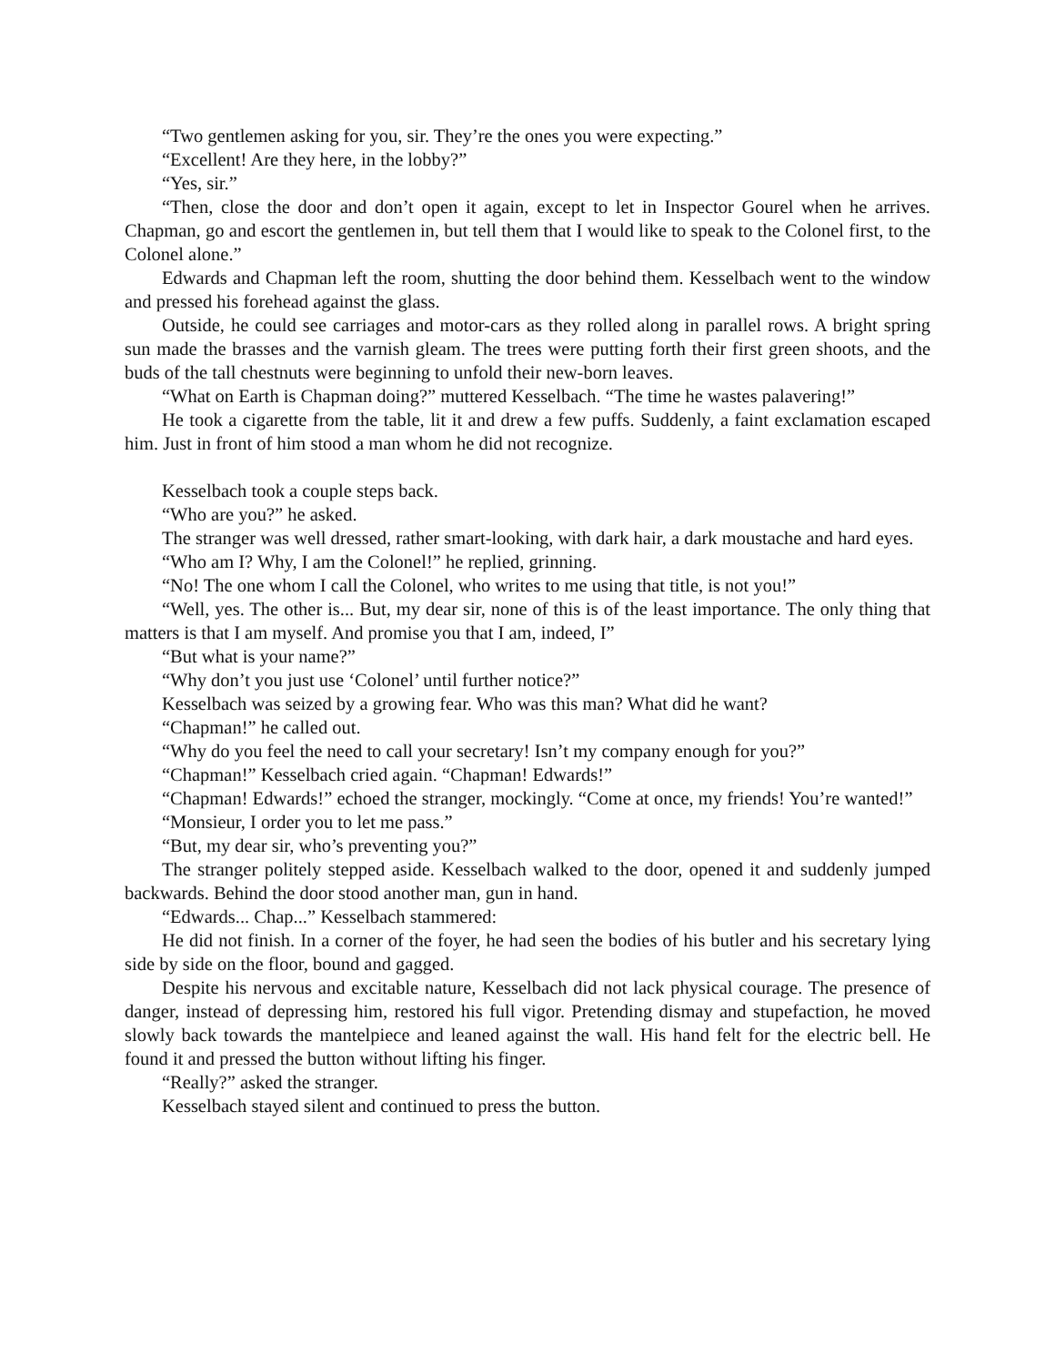“Two gentlemen asking for you, sir. They’re the ones you were expecting.”
“Excellent! Are they here, in the lobby?”
“Yes, sir.”
“Then, close the door and don’t open it again, except to let in Inspector Gourel when he arrives. Chapman, go and escort the gentlemen in, but tell them that I would like to speak to the Colonel first, to the Colonel alone.”
Edwards and Chapman left the room, shutting the door behind them. Kesselbach went to the window and pressed his forehead against the glass.
Outside, he could see carriages and motor-cars as they rolled along in parallel rows. A bright spring sun made the brasses and the varnish gleam. The trees were putting forth their first green shoots, and the buds of the tall chestnuts were beginning to unfold their new-born leaves.
“What on Earth is Chapman doing?” muttered Kesselbach. “The time he wastes palavering!”
He took a cigarette from the table, lit it and drew a few puffs. Suddenly, a faint exclamation escaped him. Just in front of him stood a man whom he did not recognize.
Kesselbach took a couple steps back.
“Who are you?” he asked.
The stranger was well dressed, rather smart-looking, with dark hair, a dark moustache and hard eyes.
“Who am I? Why, I am the Colonel!” he replied, grinning.
“No! The one whom I call the Colonel, who writes to me using that title, is not you!”
“Well, yes. The other is... But, my dear sir, none of this is of the least importance. The only thing that matters is that I am myself. And promise you that I am, indeed, I”
“But what is your name?”
“Why don’t you just use ‘Colonel’ until further notice?”
Kesselbach was seized by a growing fear. Who was this man? What did he want?
“Chapman!” he called out.
“Why do you feel the need to call your secretary! Isn’t my company enough for you?”
“Chapman!” Kesselbach cried again. “Chapman! Edwards!”
“Chapman! Edwards!” echoed the stranger, mockingly. “Come at once, my friends! You’re wanted!”
“Monsieur, I order you to let me pass.”
“But, my dear sir, who’s preventing you?”
The stranger politely stepped aside. Kesselbach walked to the door, opened it and suddenly jumped backwards. Behind the door stood another man, gun in hand.
“Edwards... Chap...” Kesselbach stammered:
He did not finish. In a corner of the foyer, he had seen the bodies of his butler and his secretary lying side by side on the floor, bound and gagged.
Despite his nervous and excitable nature, Kesselbach did not lack physical courage. The presence of danger, instead of depressing him, restored his full vigor. Pretending dismay and stupefaction, he moved slowly back towards the mantelpiece and leaned against the wall. His hand felt for the electric bell. He found it and pressed the button without lifting his finger.
“Really?” asked the stranger.
Kesselbach stayed silent and continued to press the button.